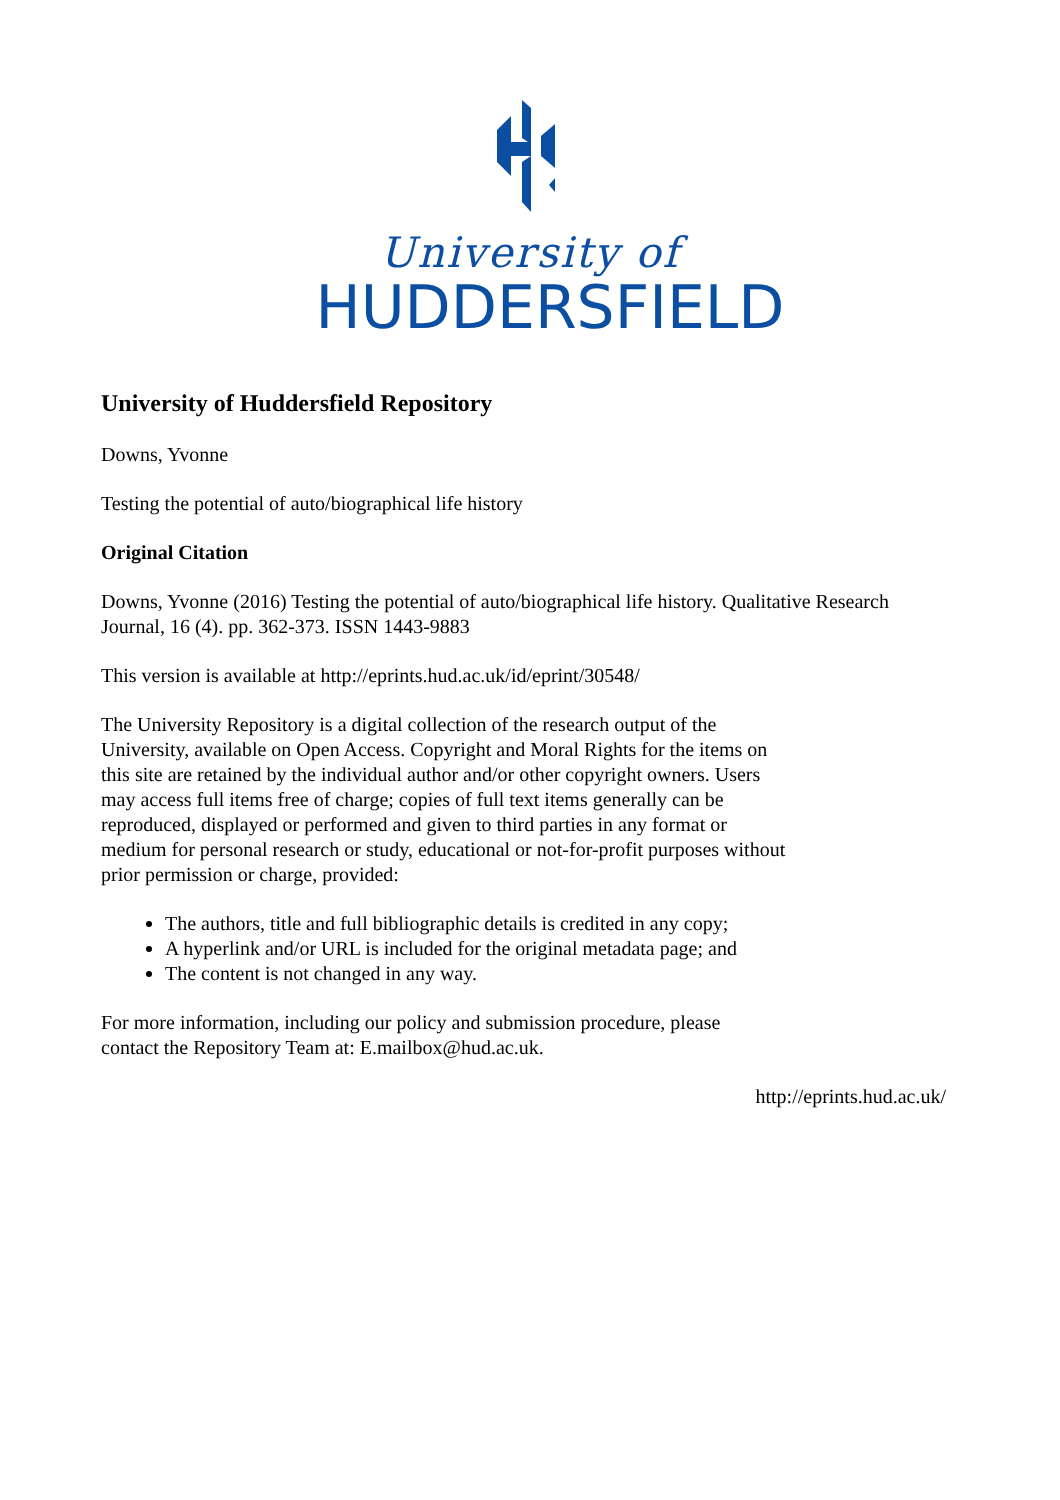University of
HUDDERSFIELD
University of Huddersfield Repository
Downs, Yvonne
Testing the potential of auto/biographical life history
Original Citation
Downs, Yvonne (2016) Testing the potential of auto/biographical life history. Qualitative Research Journal, 16 (4). pp. 362-373. ISSN 1443-9883
This version is available at http://eprints.hud.ac.uk/id/eprint/30548/
The University Repository is a digital collection of the research output of the University, available on Open Access. Copyright and Moral Rights for the items on this site are retained by the individual author and/or other copyright owners. Users may access full items free of charge; copies of full text items generally can be reproduced, displayed or performed and given to third parties in any format or medium for personal research or study, educational or not-for-profit purposes without prior permission or charge, provided:
The authors, title and full bibliographic details is credited in any copy;
A hyperlink and/or URL is included for the original metadata page; and
The content is not changed in any way.
For more information, including our policy and submission procedure, please contact the Repository Team at: E.mailbox@hud.ac.uk.
http://eprints.hud.ac.uk/